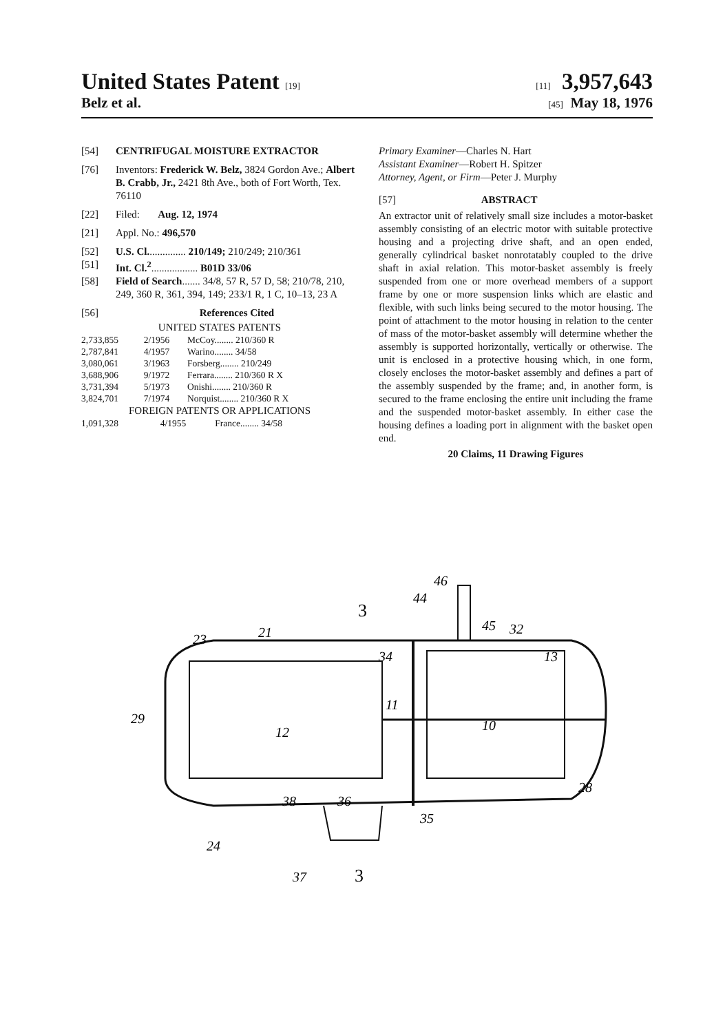United States Patent [19] [11] 3,957,643
Belz et al. [45] May 18, 1976
[54] CENTRIFUGAL MOISTURE EXTRACTOR
[76] Inventors: Frederick W. Belz, 3824 Gordon Ave.; Albert B. Crabb, Jr., 2421 8th Ave., both of Fort Worth, Tex. 76110
[22] Filed: Aug. 12, 1974
[21] Appl. No.: 496,570
[52] U.S. Cl............... 210/149; 210/249; 210/361
[51] Int. Cl.<sup>2</sup>.................. B01D 33/06
[58] Field of Search....... 34/8, 57 R, 57 D, 58; 210/78, 210, 249, 360 R, 361, 394, 149; 233/1 R, 1 C, 10–13, 23 A
[56] References Cited
UNITED STATES PATENTS
| 2,733,855 | 2/1956 | McCoy........ 210/360 R |
| 2,787,841 | 4/1957 | Warino........ 34/58 |
| 3,080,061 | 3/1963 | Forsberg........ 210/249 |
| 3,688,906 | 9/1972 | Ferrara........ 210/360 R X |
| 3,731,394 | 5/1973 | Onishi........ 210/360 R |
| 3,824,701 | 7/1974 | Norquist........ 210/360 R X |
FOREIGN PATENTS OR APPLICATIONS
| 1,091,328 | 4/1955 | France........ 34/58 |
Primary Examiner—Charles N. Hart
Assistant Examiner—Robert H. Spitzer
Attorney, Agent, or Firm—Peter J. Murphy
[57] ABSTRACT
An extractor unit of relatively small size includes a motor-basket assembly consisting of an electric motor with suitable protective housing and a projecting drive shaft, and an open ended, generally cylindrical basket nonrotatably coupled to the drive shaft in axial relation. This motor-basket assembly is freely suspended from one or more overhead members of a support frame by one or more suspension links which are elastic and flexible, with such links being secured to the motor housing. The point of attachment to the motor housing in relation to the center of mass of the motor-basket assembly will determine whether the assembly is supported horizontally, vertically or otherwise. The unit is enclosed in a protective housing which, in one form, closely encloses the motor-basket assembly and defines a part of the assembly suspended by the frame; and, in another form, is secured to the frame enclosing the entire unit including the frame and the suspended motor-basket assembly. In either case the housing defines a loading port in alignment with the basket open end.
20 Claims, 11 Drawing Figures
46
44
45
3
23
21
34
32
13
29
10
12
11
38
36
35
28
24
37
3